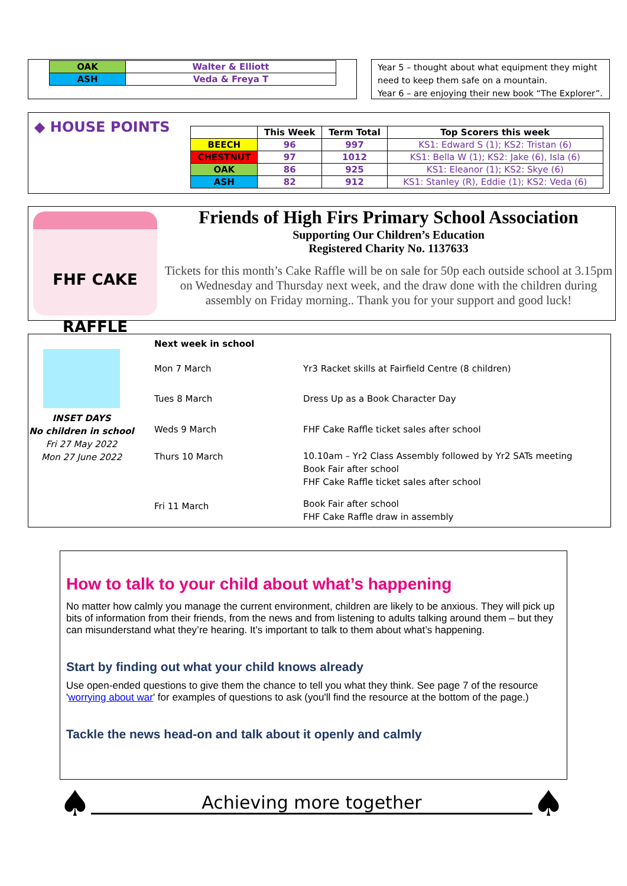| OAK | Walter & Elliott |
| ASH | Veda & Freya T |
Year 5 – thought about what equipment they might need to keep them safe on a mountain.
Year 6 – are enjoying their new book “The Explorer”.
◆ HOUSE POINTS
| | This Week | Term Total | Top Scorers this week |
| --- | --- | --- | --- |
| BEECH | 96 | 997 | KS1: Edward S (1); KS2: Tristan (6) |
| CHESTNUT | 97 | 1012 | KS1: Bella W (1); KS2: Jake (6), Isla (6) |
| OAK | 86 | 925 | KS1: Eleanor (1); KS2: Skye (6) |
| ASH | 82 | 912 | KS1: Stanley (R), Eddie (1); KS2: Veda (6) |
FHF CAKE
RAFFLE
Friends of High Firs Primary School Association
Supporting Our Children’s Education
Registered Charity No. 1137633
Tickets for this month’s Cake Raffle will be on sale for 50p each outside school at 3.15pm on Wednesday and Thursday next week, and the draw done with the children during assembly on Friday morning.. Thank you for your support and good luck!
INSET DAYS
No children in school
Fri 27 May 2022
Mon 27 June 2022
| Next week in school | |
| Mon 7 March | Yr3 Racket skills at Fairfield Centre (8 children) |
| Tues 8 March | Dress Up as a Book Character Day |
| Weds 9 March | FHF Cake Raffle ticket sales after school |
| Thurs 10 March | 10.10am – Yr2 Class Assembly followed by Yr2 SATs meeting Book Fair after school FHF Cake Raffle ticket sales after school |
| Fri 11 March | Book Fair after school FHF Cake Raffle draw in assembly |
How to talk to your child about what’s happening
No matter how calmly you manage the current environment, children are likely to be anxious. They will pick up bits of information from their friends, from the news and from listening to adults talking around them – but they can misunderstand what they’re hearing. It’s important to talk to them about what’s happening.
Start by finding out what your child knows already
Use open-ended questions to give them the chance to tell you what they think. See page 7 of the resource 'worrying about war' for examples of questions to ask (you'll find the resource at the bottom of the page.)
Tackle the news head-on and talk about it openly and calmly
♠
Achieving more together
♠